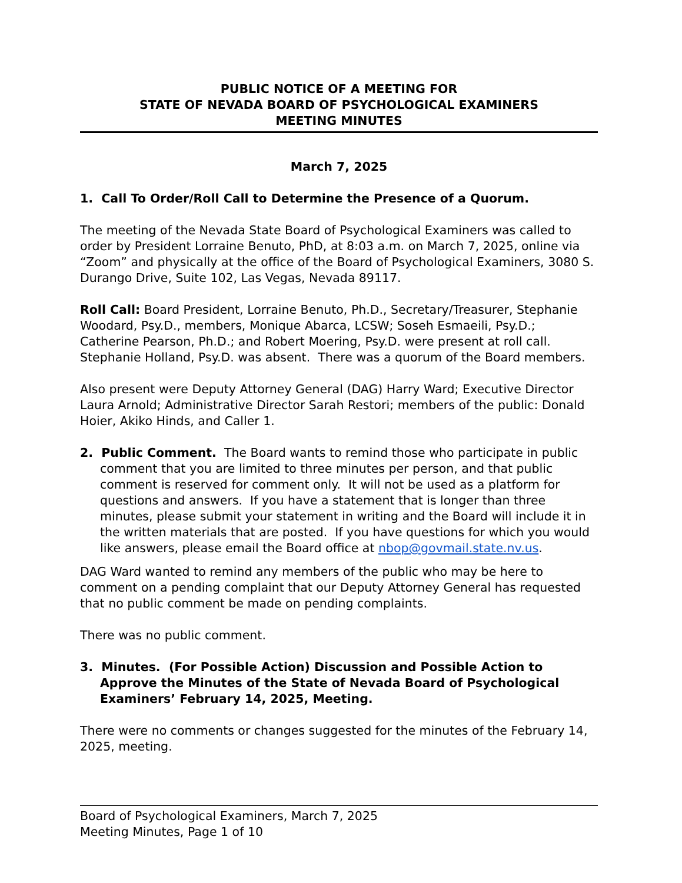PUBLIC NOTICE OF A MEETING FOR
STATE OF NEVADA BOARD OF PSYCHOLOGICAL EXAMINERS
MEETING MINUTES
March 7, 2025
1. Call To Order/Roll Call to Determine the Presence of a Quorum.
The meeting of the Nevada State Board of Psychological Examiners was called to order by President Lorraine Benuto, PhD, at 8:03 a.m. on March 7, 2025, online via “Zoom” and physically at the office of the Board of Psychological Examiners, 3080 S. Durango Drive, Suite 102, Las Vegas, Nevada 89117.
Roll Call: Board President, Lorraine Benuto, Ph.D., Secretary/Treasurer, Stephanie Woodard, Psy.D., members, Monique Abarca, LCSW; Soseh Esmaeili, Psy.D.; Catherine Pearson, Ph.D.; and Robert Moering, Psy.D. were present at roll call. Stephanie Holland, Psy.D. was absent. There was a quorum of the Board members.
Also present were Deputy Attorney General (DAG) Harry Ward; Executive Director Laura Arnold; Administrative Director Sarah Restori; members of the public: Donald Hoier, Akiko Hinds, and Caller 1.
2. Public Comment. The Board wants to remind those who participate in public comment that you are limited to three minutes per person, and that public comment is reserved for comment only. It will not be used as a platform for questions and answers. If you have a statement that is longer than three minutes, please submit your statement in writing and the Board will include it in the written materials that are posted. If you have questions for which you would like answers, please email the Board office at nbop@govmail.state.nv.us.
DAG Ward wanted to remind any members of the public who may be here to comment on a pending complaint that our Deputy Attorney General has requested that no public comment be made on pending complaints.
There was no public comment.
3. Minutes. (For Possible Action) Discussion and Possible Action to Approve the Minutes of the State of Nevada Board of Psychological Examiners’ February 14, 2025, Meeting.
There were no comments or changes suggested for the minutes of the February 14, 2025, meeting.
Board of Psychological Examiners, March 7, 2025
Meeting Minutes, Page 1 of 10